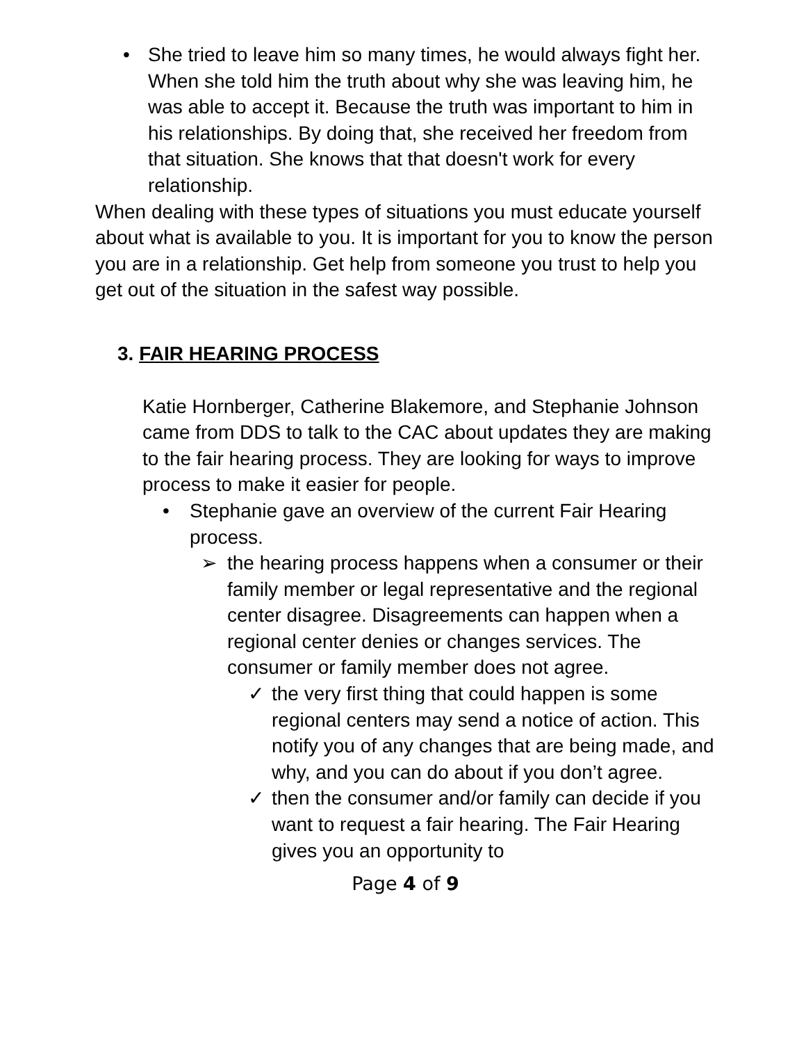• She tried to leave him so many times, he would always fight her. When she told him the truth about why she was leaving him, he was able to accept it. Because the truth was important to him in his relationships. By doing that, she received her freedom from that situation. She knows that that doesn't work for every relationship.
When dealing with these types of situations you must educate yourself about what is available to you. It is important for you to know the person you are in a relationship. Get help from someone you trust to help you get out of the situation in the safest way possible.
3. FAIR HEARING PROCESS
Katie Hornberger, Catherine Blakemore, and Stephanie Johnson came from DDS to talk to the CAC about updates they are making to the fair hearing process. They are looking for ways to improve process to make it easier for people.
• Stephanie gave an overview of the current Fair Hearing process.
➢ the hearing process happens when a consumer or their family member or legal representative and the regional center disagree. Disagreements can happen when a regional center denies or changes services. The consumer or family member does not agree.
✓ the very first thing that could happen is some regional centers may send a notice of action. This notify you of any changes that are being made, and why, and you can do about if you don’t agree.
✓ then the consumer and/or family can decide if you want to request a fair hearing. The Fair Hearing gives you an opportunity to
Page 4 of 9